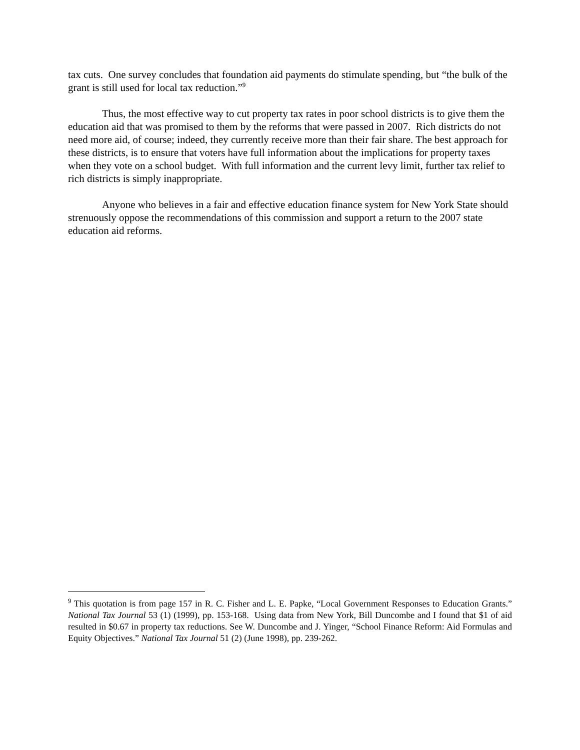tax cuts. One survey concludes that foundation aid payments do stimulate spending, but “the bulk of the grant is still used for local tax reduction.”<sup>9</sup>
Thus, the most effective way to cut property tax rates in poor school districts is to give them the education aid that was promised to them by the reforms that were passed in 2007. Rich districts do not need more aid, of course; indeed, they currently receive more than their fair share. The best approach for these districts, is to ensure that voters have full information about the implications for property taxes when they vote on a school budget. With full information and the current levy limit, further tax relief to rich districts is simply inappropriate.
Anyone who believes in a fair and effective education finance system for New York State should strenuously oppose the recommendations of this commission and support a return to the 2007 state education aid reforms.
<sup>9</sup> This quotation is from page 157 in R. C. Fisher and L. E. Papke, “Local Government Responses to Education Grants.” National Tax Journal 53 (1) (1999), pp. 153-168. Using data from New York, Bill Duncombe and I found that $1 of aid resulted in $0.67 in property tax reductions. See W. Duncombe and J. Yinger, “School Finance Reform: Aid Formulas and Equity Objectives.” National Tax Journal 51 (2) (June 1998), pp. 239-262.